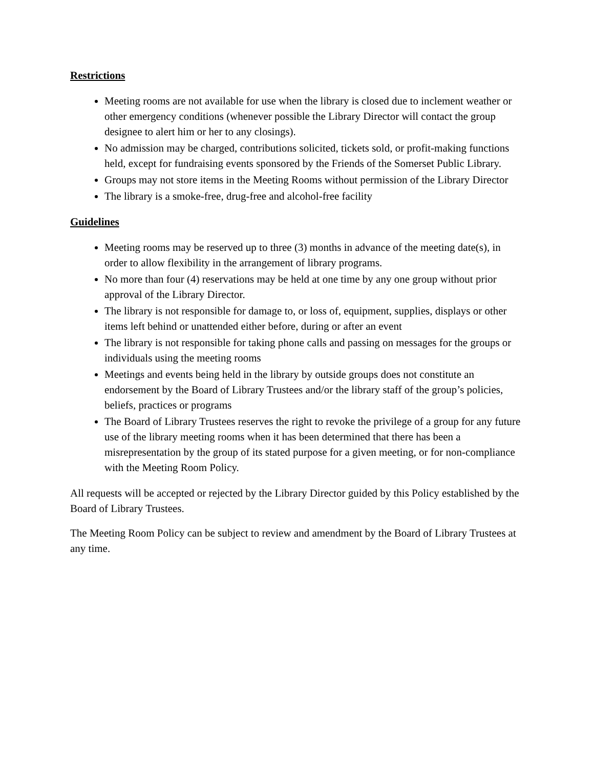Restrictions
Meeting rooms are not available for use when the library is closed due to inclement weather or other emergency conditions (whenever possible the Library Director will contact the group designee to alert him or her to any closings).
No admission may be charged, contributions solicited, tickets sold, or profit-making functions held, except for fundraising events sponsored by the Friends of the Somerset Public Library.
Groups may not store items in the Meeting Rooms without permission of the Library Director
The library is a smoke-free, drug-free and alcohol-free facility
Guidelines
Meeting rooms may be reserved up to three (3) months in advance of the meeting date(s), in order to allow flexibility in the arrangement of library programs.
No more than four (4) reservations may be held at one time by any one group without prior approval of the Library Director.
The library is not responsible for damage to, or loss of, equipment, supplies, displays or other items left behind or unattended either before, during or after an event
The library is not responsible for taking phone calls and passing on messages for the groups or individuals using the meeting rooms
Meetings and events being held in the library by outside groups does not constitute an endorsement by the Board of Library Trustees and/or the library staff of the group’s policies, beliefs, practices or programs
The Board of Library Trustees reserves the right to revoke the privilege of a group for any future use of the library meeting rooms when it has been determined that there has been a misrepresentation by the group of its stated purpose for a given meeting, or for non-compliance with the Meeting Room Policy.
All requests will be accepted or rejected by the Library Director guided by this Policy established by the Board of Library Trustees.
The Meeting Room Policy can be subject to review and amendment by the Board of Library Trustees at any time.